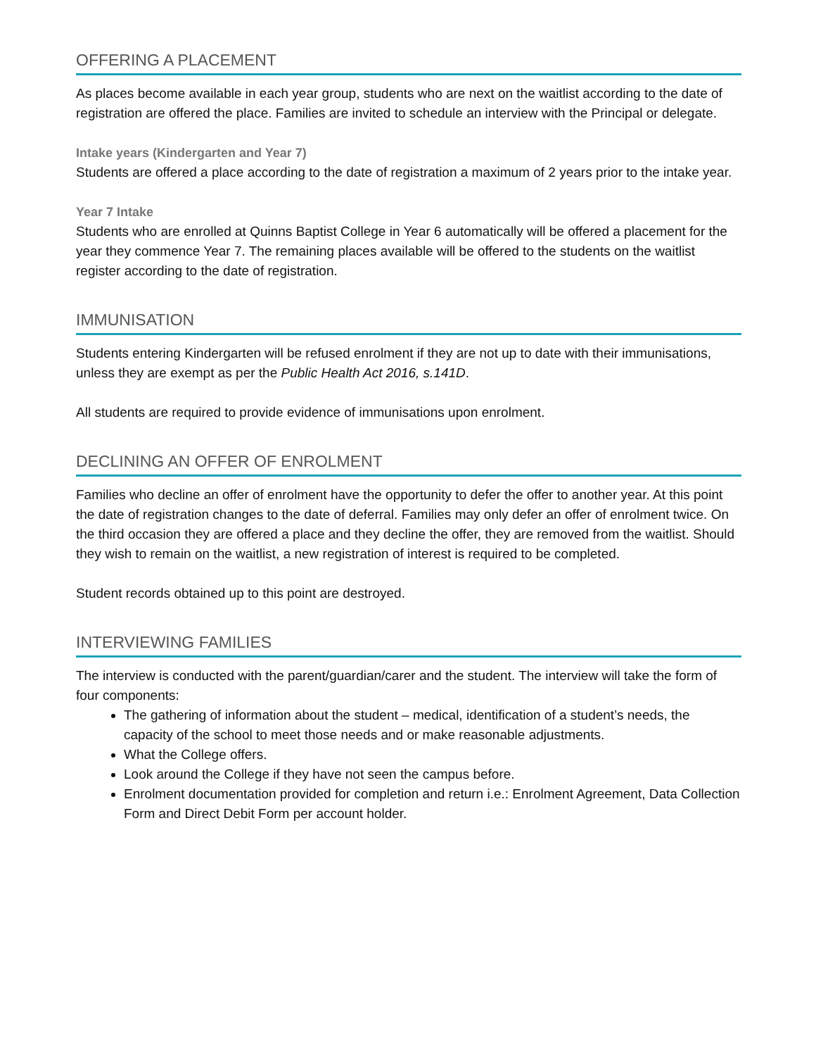OFFERING A PLACEMENT
As places become available in each year group, students who are next on the waitlist according to the date of registration are offered the place. Families are invited to schedule an interview with the Principal or delegate.
Intake years (Kindergarten and Year 7)
Students are offered a place according to the date of registration a maximum of 2 years prior to the intake year.
Year 7 Intake
Students who are enrolled at Quinns Baptist College in Year 6 automatically will be offered a placement for the year they commence Year 7. The remaining places available will be offered to the students on the waitlist register according to the date of registration.
IMMUNISATION
Students entering Kindergarten will be refused enrolment if they are not up to date with their immunisations, unless they are exempt as per the Public Health Act 2016, s.141D.
All students are required to provide evidence of immunisations upon enrolment.
DECLINING AN OFFER OF ENROLMENT
Families who decline an offer of enrolment have the opportunity to defer the offer to another year. At this point the date of registration changes to the date of deferral. Families may only defer an offer of enrolment twice. On the third occasion they are offered a place and they decline the offer, they are removed from the waitlist. Should they wish to remain on the waitlist, a new registration of interest is required to be completed.
Student records obtained up to this point are destroyed.
INTERVIEWING FAMILIES
The interview is conducted with the parent/guardian/carer and the student. The interview will take the form of four components:
The gathering of information about the student – medical, identification of a student’s needs, the capacity of the school to meet those needs and or make reasonable adjustments.
What the College offers.
Look around the College if they have not seen the campus before.
Enrolment documentation provided for completion and return i.e.: Enrolment Agreement, Data Collection Form and Direct Debit Form per account holder.